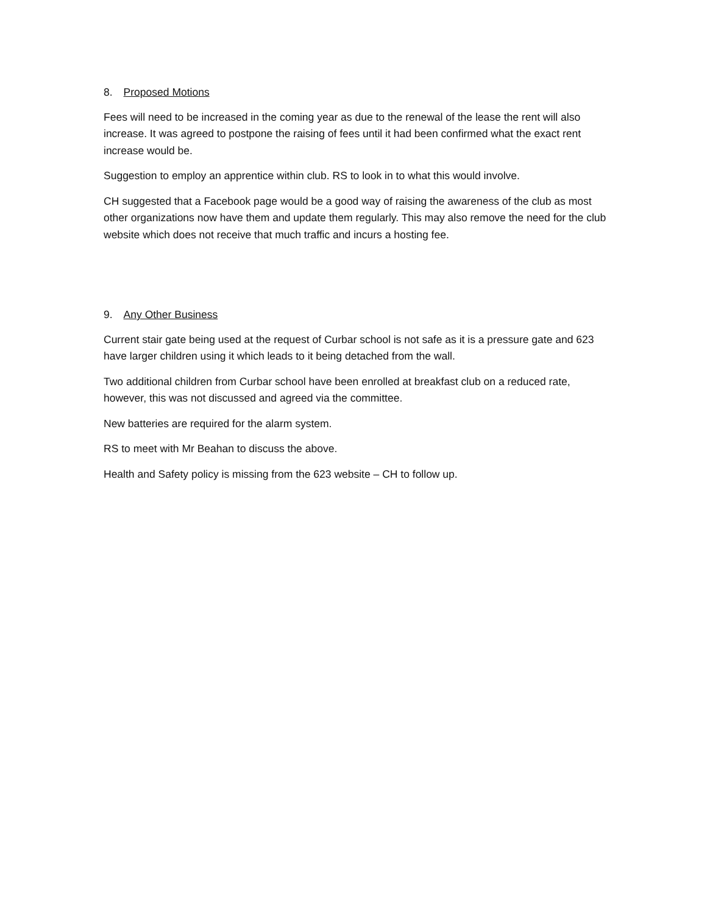8. Proposed Motions
Fees will need to be increased in the coming year as due to the renewal of the lease the rent will also increase. It was agreed to postpone the raising of fees until it had been confirmed what the exact rent increase would be.
Suggestion to employ an apprentice within club. RS to look in to what this would involve.
CH suggested that a Facebook page would be a good way of raising the awareness of the club as most other organizations now have them and update them regularly. This may also remove the need for the club website which does not receive that much traffic and incurs a hosting fee.
9. Any Other Business
Current stair gate being used at the request of Curbar school is not safe as it is a pressure gate and 623 have larger children using it which leads to it being detached from the wall.
Two additional children from Curbar school have been enrolled at breakfast club on a reduced rate, however, this was not discussed and agreed via the committee.
New batteries are required for the alarm system.
RS to meet with Mr Beahan to discuss the above.
Health and Safety policy is missing from the 623 website – CH to follow up.